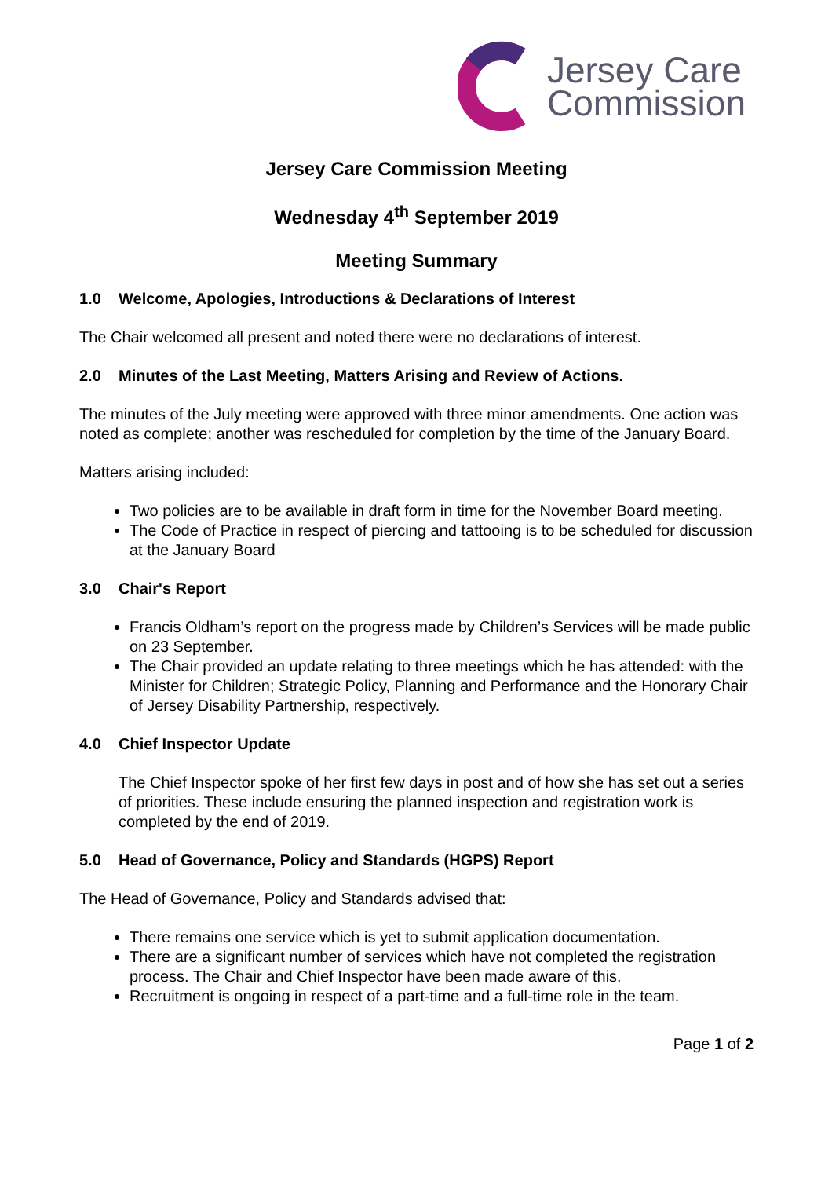Jersey Care
Commission
Jersey Care Commission Meeting
Wednesday 4<sup>th</sup> September 2019
Meeting Summary
1.0 Welcome, Apologies, Introductions & Declarations of Interest
The Chair welcomed all present and noted there were no declarations of interest.
2.0 Minutes of the Last Meeting, Matters Arising and Review of Actions.
The minutes of the July meeting were approved with three minor amendments. One action was noted as complete; another was rescheduled for completion by the time of the January Board.
Matters arising included:
Two policies are to be available in draft form in time for the November Board meeting.
The Code of Practice in respect of piercing and tattooing is to be scheduled for discussion at the January Board
3.0 Chair's Report
Francis Oldham’s report on the progress made by Children’s Services will be made public on 23 September.
The Chair provided an update relating to three meetings which he has attended: with the Minister for Children; Strategic Policy, Planning and Performance and the Honorary Chair of Jersey Disability Partnership, respectively.
4.0 Chief Inspector Update
The Chief Inspector spoke of her first few days in post and of how she has set out a series of priorities. These include ensuring the planned inspection and registration work is completed by the end of 2019.
5.0 Head of Governance, Policy and Standards (HGPS) Report
The Head of Governance, Policy and Standards advised that:
There remains one service which is yet to submit application documentation.
There are a significant number of services which have not completed the registration process. The Chair and Chief Inspector have been made aware of this.
Recruitment is ongoing in respect of a part-time and a full-time role in the team.
Page 1 of 2